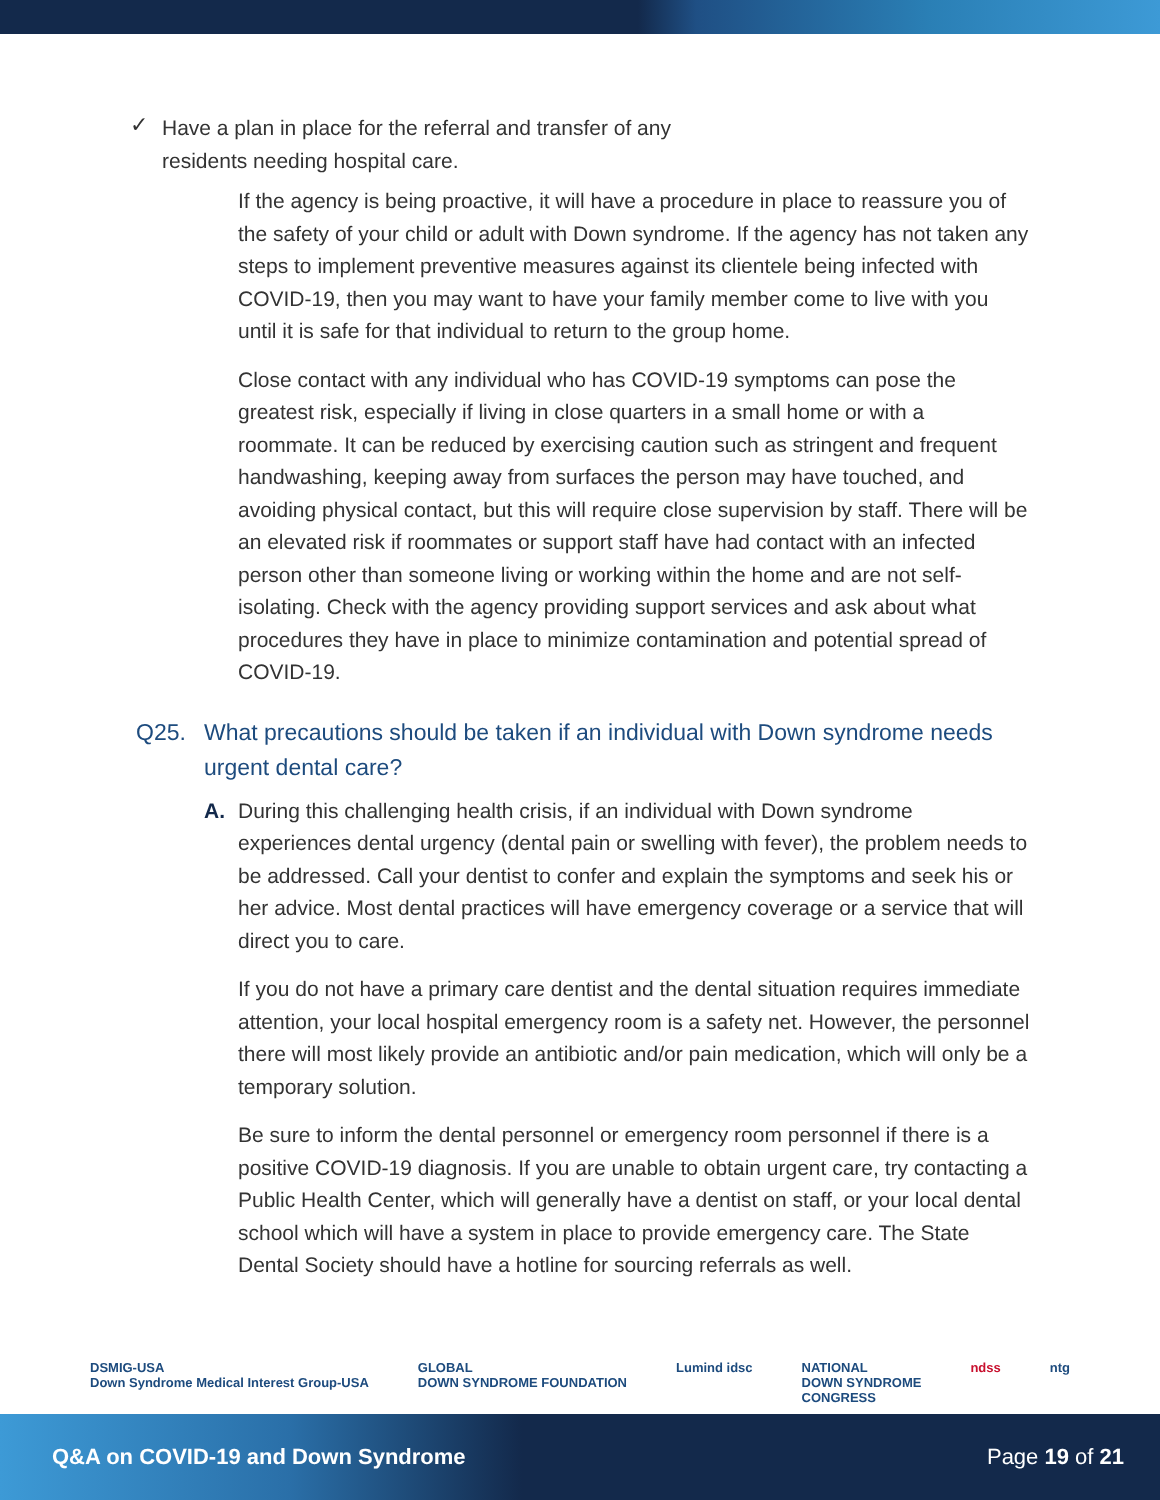✓
Have a plan in place for the referral and transfer of any
residents needing hospital care.
If the agency is being proactive, it will have a procedure in place to reassure you of the safety of your child or adult with Down syndrome. If the agency has not taken any steps to implement preventive measures against its clientele being infected with COVID-19, then you may want to have your family member come to live with you until it is safe for that individual to return to the group home.
Close contact with any individual who has COVID-19 symptoms can pose the greatest risk, especially if living in close quarters in a small home or with a roommate. It can be reduced by exercising caution such as stringent and frequent handwashing, keeping away from surfaces the person may have touched, and avoiding physical contact, but this will require close supervision by staff. There will be an elevated risk if roommates or support staff have had contact with an infected person other than someone living or working within the home and are not self-isolating. Check with the agency providing support services and ask about what procedures they have in place to minimize contamination and potential spread of COVID-19.
Q25. What precautions should be taken if an individual with Down syndrome needs urgent dental care?
A.
During this challenging health crisis, if an individual with Down syndrome experiences dental urgency (dental pain or swelling with fever), the problem needs to be addressed. Call your dentist to confer and explain the symptoms and seek his or her advice. Most dental practices will have emergency coverage or a service that will direct you to care.
If you do not have a primary care dentist and the dental situation requires immediate attention, your local hospital emergency room is a safety net. However, the personnel there will most likely provide an antibiotic and/or pain medication, which will only be a temporary solution.
Be sure to inform the dental personnel or emergency room personnel if there is a positive COVID-19 diagnosis. If you are unable to obtain urgent care, try contacting a Public Health Center, which will generally have a dentist on staff, or your local dental school which will have a system in place to provide emergency care. The State Dental Society should have a hotline for sourcing referrals as well.
DSMIG-USA
Down Syndrome Medical Interest Group-USA GLOBAL
DOWN SYNDROME FOUNDATION Lumind idsc NATIONAL
DOWN SYNDROME
CONGRESS ndss ntg
Q&A on COVID-19 and Down Syndrome Page 19 of 21